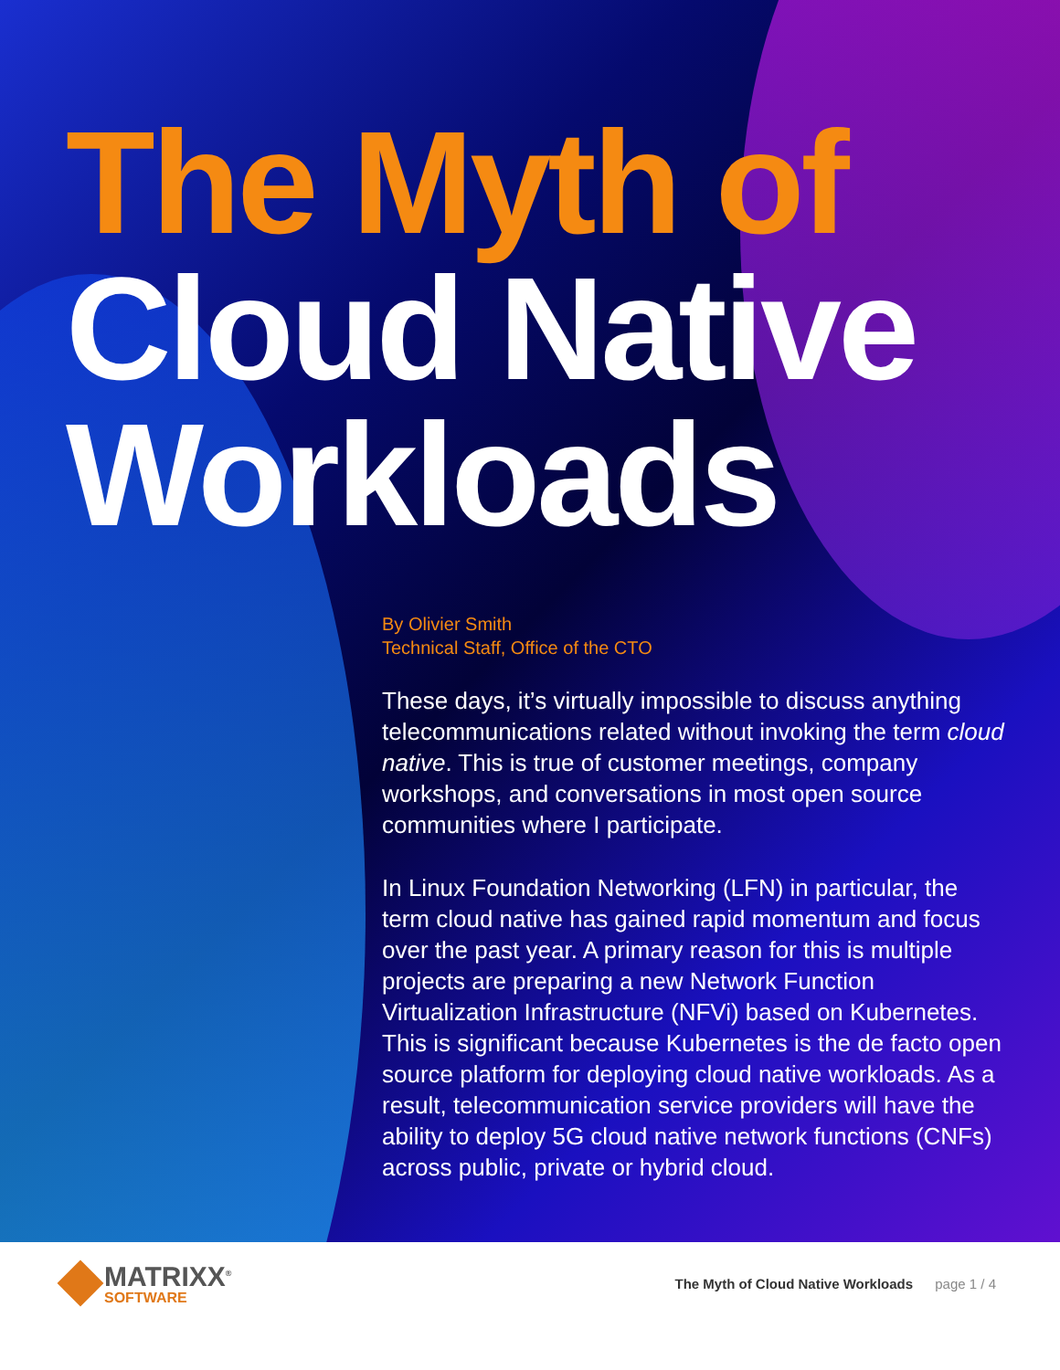The Myth of
Cloud Native
Workloads
By Olivier Smith
Technical Staff, Office of the CTO
These days, it’s virtually impossible to discuss anything telecommunications related without invoking the term cloud native. This is true of customer meetings, company workshops, and conversations in most open source communities where I participate.
In Linux Foundation Networking (LFN) in particular, the term cloud native has gained rapid momentum and focus over the past year. A primary reason for this is multiple projects are preparing a new Network Function Virtualization Infrastructure (NFVi) based on Kubernetes. This is significant because Kubernetes is the de facto open source platform for deploying cloud native workloads. As a result, telecommunication service providers will have the ability to deploy 5G cloud native network functions (CNFs) across public, private or hybrid cloud.
MATRIXX<sup>®</sup>
SOFTWARE
The Myth of Cloud Native Workloads page 1 / 4